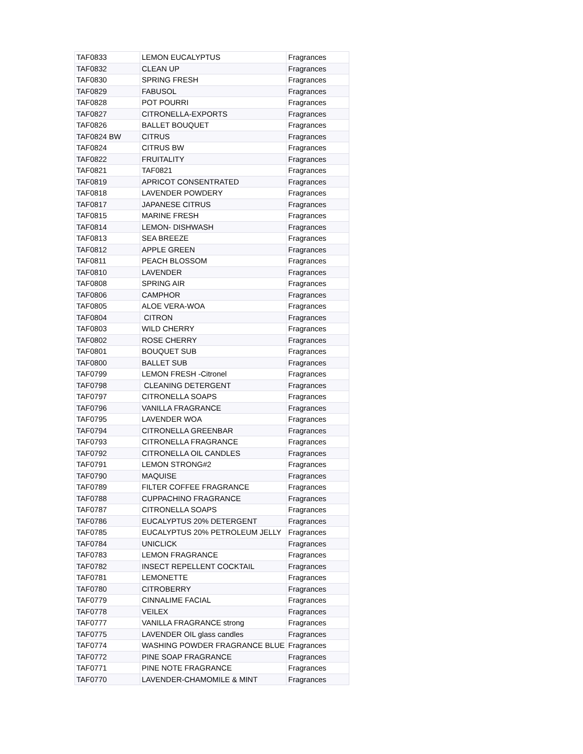| TAF0833 | LEMON EUCALYPTUS | Fragrances |
| TAF0832 | CLEAN UP | Fragrances |
| TAF0830 | SPRING FRESH | Fragrances |
| TAF0829 | FABUSOL | Fragrances |
| TAF0828 | POT POURRI | Fragrances |
| TAF0827 | CITRONELLA-EXPORTS | Fragrances |
| TAF0826 | BALLET BOUQUET | Fragrances |
| TAF0824 BW | CITRUS | Fragrances |
| TAF0824 | CITRUS BW | Fragrances |
| TAF0822 | FRUITALITY | Fragrances |
| TAF0821 | TAF0821 | Fragrances |
| TAF0819 | APRICOT CONSENTRATED | Fragrances |
| TAF0818 | LAVENDER POWDERY | Fragrances |
| TAF0817 | JAPANESE CITRUS | Fragrances |
| TAF0815 | MARINE FRESH | Fragrances |
| TAF0814 | LEMON- DISHWASH | Fragrances |
| TAF0813 | SEA BREEZE | Fragrances |
| TAF0812 | APPLE GREEN | Fragrances |
| TAF0811 | PEACH BLOSSOM | Fragrances |
| TAF0810 | LAVENDER | Fragrances |
| TAF0808 | SPRING AIR | Fragrances |
| TAF0806 | CAMPHOR | Fragrances |
| TAF0805 | ALOE VERA-WOA | Fragrances |
| TAF0804 | CITRON | Fragrances |
| TAF0803 | WILD CHERRY | Fragrances |
| TAF0802 | ROSE CHERRY | Fragrances |
| TAF0801 | BOUQUET SUB | Fragrances |
| TAF0800 | BALLET SUB | Fragrances |
| TAF0799 | LEMON FRESH -Citronel | Fragrances |
| TAF0798 | CLEANING DETERGENT | Fragrances |
| TAF0797 | CITRONELLA SOAPS | Fragrances |
| TAF0796 | VANILLA FRAGRANCE | Fragrances |
| TAF0795 | LAVENDER WOA | Fragrances |
| TAF0794 | CITRONELLA GREENBAR | Fragrances |
| TAF0793 | CITRONELLA FRAGRANCE | Fragrances |
| TAF0792 | CITRONELLA OIL CANDLES | Fragrances |
| TAF0791 | LEMON STRONG#2 | Fragrances |
| TAF0790 | MAQUISE | Fragrances |
| TAF0789 | FILTER COFFEE FRAGRANCE | Fragrances |
| TAF0788 | CUPPACHINO FRAGRANCE | Fragrances |
| TAF0787 | CITRONELLA SOAPS | Fragrances |
| TAF0786 | EUCALYPTUS 20% DETERGENT | Fragrances |
| TAF0785 | EUCALYPTUS 20% PETROLEUM JELLY | Fragrances |
| TAF0784 | UNICLICK | Fragrances |
| TAF0783 | LEMON FRAGRANCE | Fragrances |
| TAF0782 | INSECT REPELLENT COCKTAIL | Fragrances |
| TAF0781 | LEMONETTE | Fragrances |
| TAF0780 | CITROBERRY | Fragrances |
| TAF0779 | CINNALIME FACIAL | Fragrances |
| TAF0778 | VEILEX | Fragrances |
| TAF0777 | VANILLA FRAGRANCE strong | Fragrances |
| TAF0775 | LAVENDER OIL glass candles | Fragrances |
| TAF0774 | WASHING POWDER FRAGRANCE BLUE | Fragrances |
| TAF0772 | PINE SOAP FRAGRANCE | Fragrances |
| TAF0771 | PINE NOTE FRAGRANCE | Fragrances |
| TAF0770 | LAVENDER-CHAMOMILE & MINT | Fragrances |